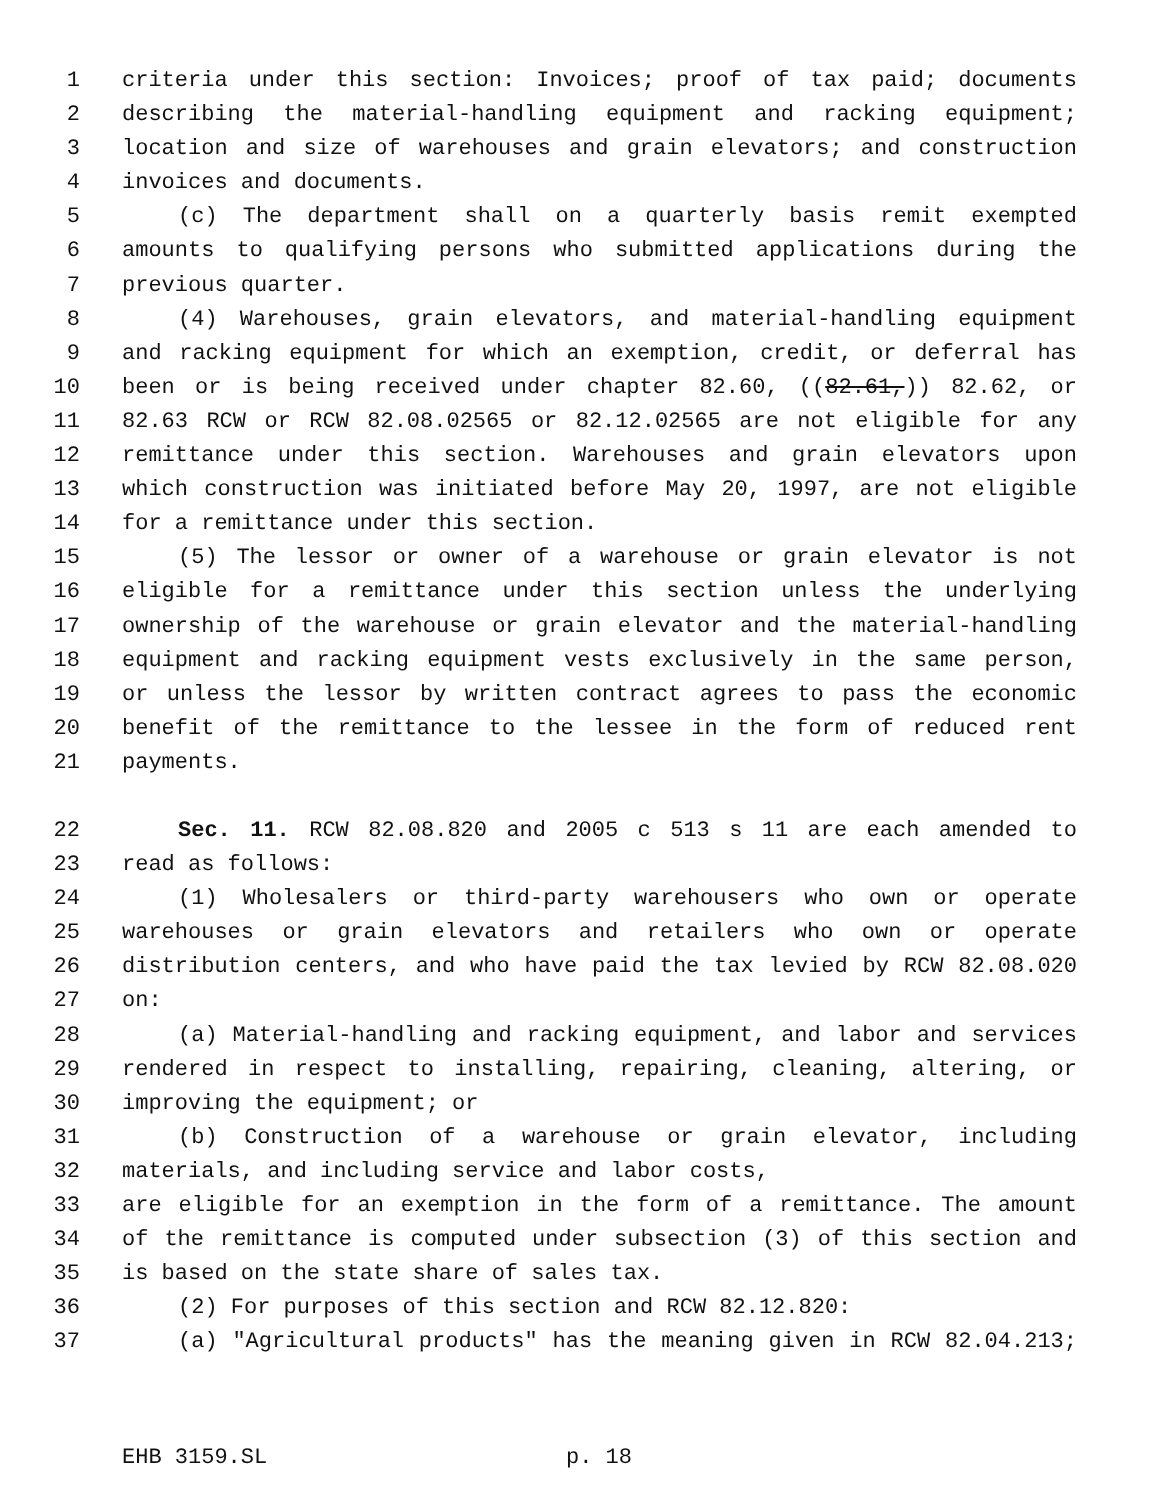1 criteria under this section: Invoices; proof of tax paid; documents
2 describing the material-handling equipment and racking equipment;
3 location and size of warehouses and grain elevators; and construction
4 invoices and documents.
5 (c) The department shall on a quarterly basis remit exempted
6 amounts to qualifying persons who submitted applications during the
7 previous quarter.
8 (4) Warehouses, grain elevators, and material-handling equipment
9 and racking equipment for which an exemption, credit, or deferral has
10 been or is being received under chapter 82.60, ((82.61,)) 82.62, or
11 82.63 RCW or RCW 82.08.02565 or 82.12.02565 are not eligible for any
12 remittance under this section. Warehouses and grain elevators upon
13 which construction was initiated before May 20, 1997, are not eligible
14 for a remittance under this section.
15 (5) The lessor or owner of a warehouse or grain elevator is not
16 eligible for a remittance under this section unless the underlying
17 ownership of the warehouse or grain elevator and the material-handling
18 equipment and racking equipment vests exclusively in the same person,
19 or unless the lessor by written contract agrees to pass the economic
20 benefit of the remittance to the lessee in the form of reduced rent
21 payments.
22 Sec. 11. RCW 82.08.820 and 2005 c 513 s 11 are each amended to
23 read as follows:
24 (1) Wholesalers or third-party warehousers who own or operate
25 warehouses or grain elevators and retailers who own or operate
26 distribution centers, and who have paid the tax levied by RCW 82.08.020
27 on:
28 (a) Material-handling and racking equipment, and labor and services
29 rendered in respect to installing, repairing, cleaning, altering, or
30 improving the equipment; or
31 (b) Construction of a warehouse or grain elevator, including
32 materials, and including service and labor costs,
33 are eligible for an exemption in the form of a remittance. The amount
34 of the remittance is computed under subsection (3) of this section and
35 is based on the state share of sales tax.
36 (2) For purposes of this section and RCW 82.12.820:
37 (a) "Agricultural products" has the meaning given in RCW 82.04.213;
EHB 3159.SL p. 18